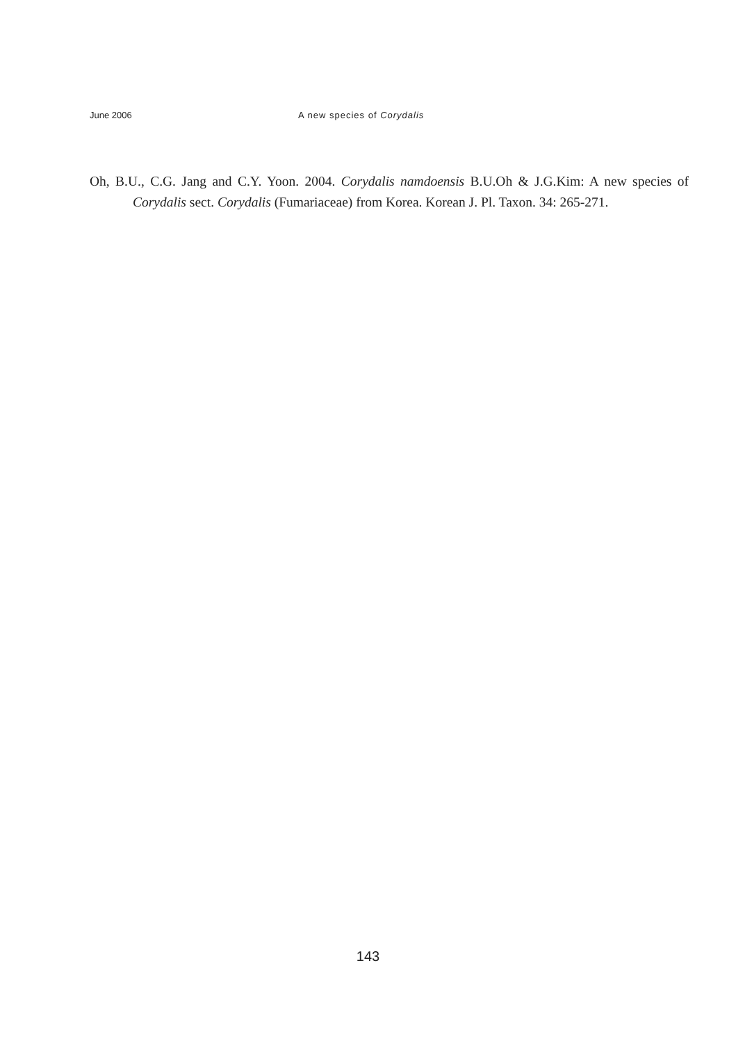June 2006 A new species of Corydalis
Oh, B.U., C.G. Jang and C.Y. Yoon. 2004. Corydalis namdoensis B.U.Oh & J.G.Kim: A new species of Corydalis sect. Corydalis (Fumariaceae) from Korea. Korean J. Pl. Taxon. 34: 265-271.
143